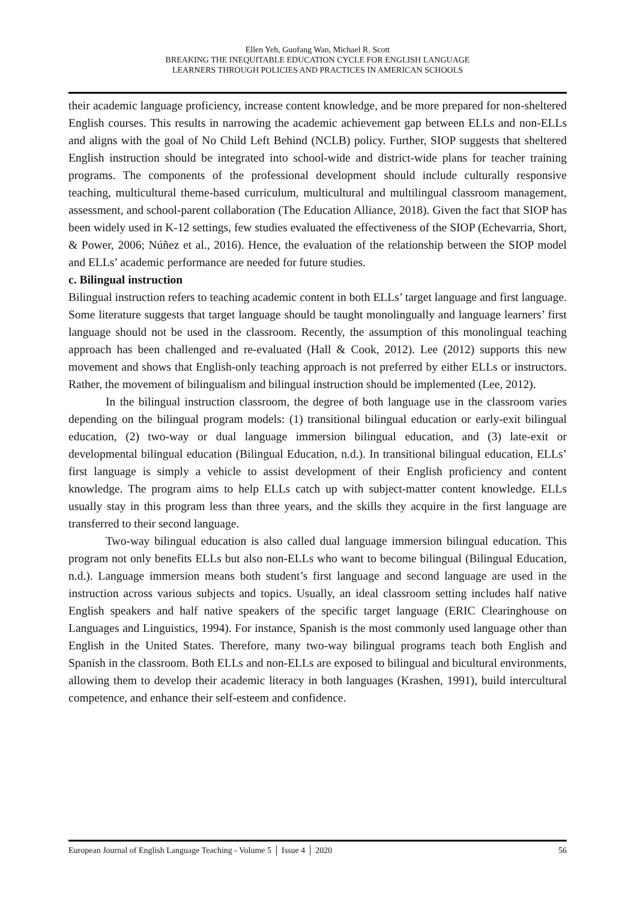Ellen Yeh, Guofang Wan, Michael R. Scott
BREAKING THE INEQUITABLE EDUCATION CYCLE FOR ENGLISH LANGUAGE
LEARNERS THROUGH POLICIES AND PRACTICES IN AMERICAN SCHOOLS
their academic language proficiency, increase content knowledge, and be more prepared for non-sheltered English courses. This results in narrowing the academic achievement gap between ELLs and non-ELLs and aligns with the goal of No Child Left Behind (NCLB) policy. Further, SIOP suggests that sheltered English instruction should be integrated into school-wide and district-wide plans for teacher training programs. The components of the professional development should include culturally responsive teaching, multicultural theme-based curriculum, multicultural and multilingual classroom management, assessment, and school-parent collaboration (The Education Alliance, 2018). Given the fact that SIOP has been widely used in K-12 settings, few studies evaluated the effectiveness of the SIOP (Echevarria, Short, & Power, 2006; Núñez et al., 2016). Hence, the evaluation of the relationship between the SIOP model and ELLs’ academic performance are needed for future studies.
c. Bilingual instruction
Bilingual instruction refers to teaching academic content in both ELLs’ target language and first language. Some literature suggests that target language should be taught monolingually and language learners’ first language should not be used in the classroom. Recently, the assumption of this monolingual teaching approach has been challenged and re-evaluated (Hall & Cook, 2012). Lee (2012) supports this new movement and shows that English-only teaching approach is not preferred by either ELLs or instructors. Rather, the movement of bilingualism and bilingual instruction should be implemented (Lee, 2012).
In the bilingual instruction classroom, the degree of both language use in the classroom varies depending on the bilingual program models: (1) transitional bilingual education or early-exit bilingual education, (2) two-way or dual language immersion bilingual education, and (3) late-exit or developmental bilingual education (Bilingual Education, n.d.). In transitional bilingual education, ELLs’ first language is simply a vehicle to assist development of their English proficiency and content knowledge. The program aims to help ELLs catch up with subject-matter content knowledge. ELLs usually stay in this program less than three years, and the skills they acquire in the first language are transferred to their second language.
Two-way bilingual education is also called dual language immersion bilingual education. This program not only benefits ELLs but also non-ELLs who want to become bilingual (Bilingual Education, n.d.). Language immersion means both student’s first language and second language are used in the instruction across various subjects and topics. Usually, an ideal classroom setting includes half native English speakers and half native speakers of the specific target language (ERIC Clearinghouse on Languages and Linguistics, 1994). For instance, Spanish is the most commonly used language other than English in the United States. Therefore, many two-way bilingual programs teach both English and Spanish in the classroom. Both ELLs and non-ELLs are exposed to bilingual and bicultural environments, allowing them to develop their academic literacy in both languages (Krashen, 1991), build intercultural competence, and enhance their self-esteem and confidence.
European Journal of English Language Teaching - Volume 5 │ Issue 4 │ 2020 56